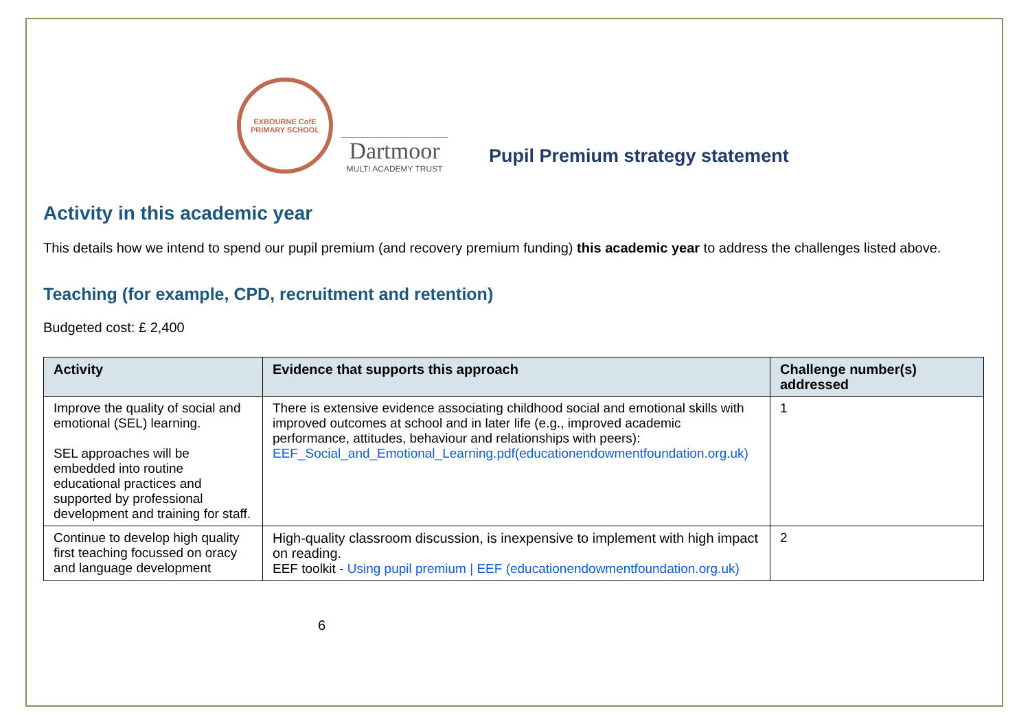EXBOURNE CofE
PRIMARY SCHOOL
Dartmoor
MULTI ACADEMY TRUST
Pupil Premium strategy statement
Activity in this academic year
This details how we intend to spend our pupil premium (and recovery premium funding) this academic year to address the challenges listed above.
Teaching (for example, CPD, recruitment and retention)
Budgeted cost: £ 2,400
| Activity | Evidence that supports this approach | Challenge number(s) addressed |
| --- | --- | --- |
| Improve the quality of social and emotional (SEL) learning. SEL approaches will be embedded into routine educational practices and supported by professional development and training for staff. | There is extensive evidence associating childhood social and emotional skills with improved outcomes at school and in later life (e.g., improved academic performance, attitudes, behaviour and relationships with peers): EEF_Social_and_Emotional_Learning.pdf(educationendowmentfoundation.org.uk) | 1 |
| Continue to develop high quality first teaching focussed on oracy and language development | High-quality classroom discussion, is inexpensive to implement with high impact on reading. EEF toolkit - Using pupil premium / EEF (educationendowmentfoundation.org.uk) | 2 |
6